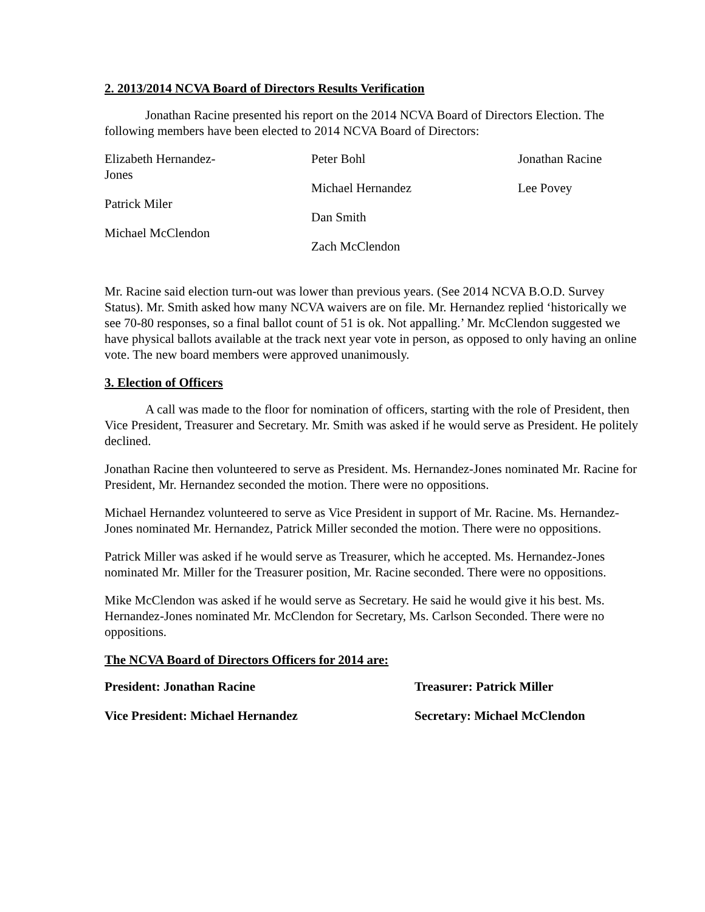2. 2013/2014 NCVA Board of Directors Results Verification
Jonathan Racine presented his report on the 2014 NCVA Board of Directors Election. The following members have been elected to 2014 NCVA Board of Directors:
Elizabeth Hernandez-
Jones
Patrick Miler
Michael McClendon
Peter Bohl
Michael Hernandez
Dan Smith
Zach McClendon
Jonathan Racine
Lee Povey
Mr. Racine said election turn-out was lower than previous years. (See 2014 NCVA B.O.D. Survey Status). Mr. Smith asked how many NCVA waivers are on file. Mr. Hernandez replied ‘historically we see 70-80 responses, so a final ballot count of 51 is ok. Not appalling.’ Mr. McClendon suggested we have physical ballots available at the track next year vote in person, as opposed to only having an online vote. The new board members were approved unanimously.
3. Election of Officers
A call was made to the floor for nomination of officers, starting with the role of President, then Vice President, Treasurer and Secretary. Mr. Smith was asked if he would serve as President. He politely declined.
Jonathan Racine then volunteered to serve as President. Ms. Hernandez-Jones nominated Mr. Racine for President, Mr. Hernandez seconded the motion. There were no oppositions.
Michael Hernandez volunteered to serve as Vice President in support of Mr. Racine. Ms. Hernandez-Jones nominated Mr. Hernandez, Patrick Miller seconded the motion. There were no oppositions.
Patrick Miller was asked if he would serve as Treasurer, which he accepted. Ms. Hernandez-Jones nominated Mr. Miller for the Treasurer position, Mr. Racine seconded. There were no oppositions.
Mike McClendon was asked if he would serve as Secretary. He said he would give it his best. Ms. Hernandez-Jones nominated Mr. McClendon for Secretary, Ms. Carlson Seconded. There were no oppositions.
The NCVA Board of Directors Officers for 2014 are:
President: Jonathan Racine Treasurer: Patrick Miller
Vice President: Michael Hernandez Secretary: Michael McClendon